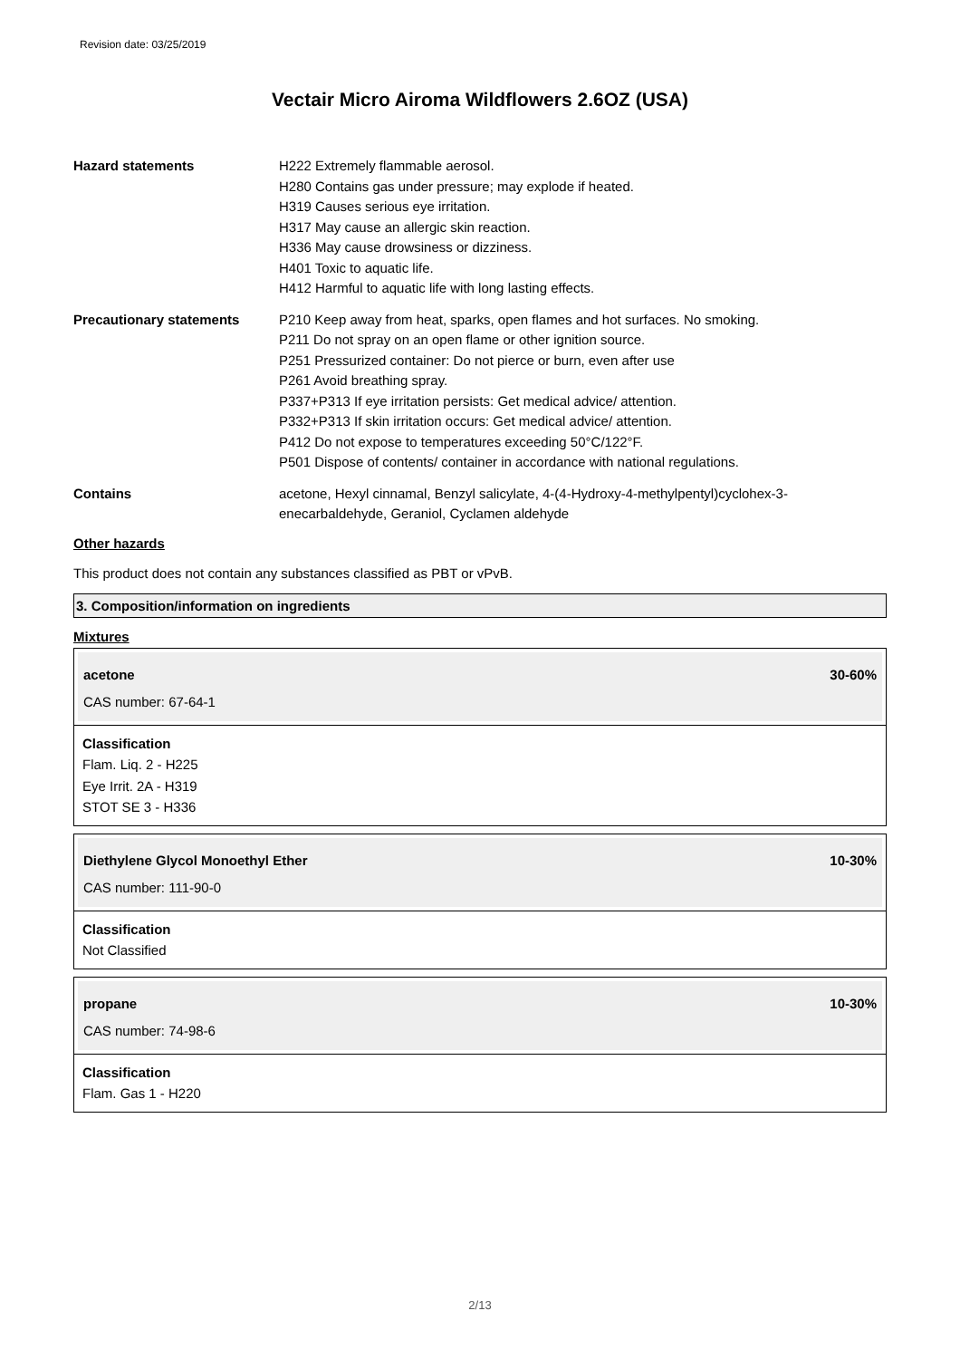Revision date: 03/25/2019
Vectair Micro Airoma Wildflowers 2.6OZ (USA)
Hazard statements H222 Extremely flammable aerosol.
H280 Contains gas under pressure; may explode if heated.
H319 Causes serious eye irritation.
H317 May cause an allergic skin reaction.
H336 May cause drowsiness or dizziness.
H401 Toxic to aquatic life.
H412 Harmful to aquatic life with long lasting effects.
Precautionary statements P210 Keep away from heat, sparks, open flames and hot surfaces. No smoking.
P211 Do not spray on an open flame or other ignition source.
P251 Pressurized container: Do not pierce or burn, even after use
P261 Avoid breathing spray.
P337+P313 If eye irritation persists: Get medical advice/ attention.
P332+P313 If skin irritation occurs: Get medical advice/ attention.
P412 Do not expose to temperatures exceeding 50°C/122°F.
P501 Dispose of contents/ container in accordance with national regulations.
Contains acetone, Hexyl cinnamal, Benzyl salicylate, 4-(4-Hydroxy-4-methylpentyl)cyclohex-3-enecarbaldehyde, Geraniol, Cyclamen aldehyde
Other hazards
This product does not contain any substances classified as PBT or vPvB.
3. Composition/information on ingredients
Mixtures
acetone 30-60%
CAS number: 67-64-1
Classification
Flam. Liq. 2 - H225
Eye Irrit. 2A - H319
STOT SE 3 - H336
Diethylene Glycol Monoethyl Ether 10-30%
CAS number: 111-90-0
Classification
Not Classified
propane 10-30%
CAS number: 74-98-6
Classification
Flam. Gas 1 - H220
2/13